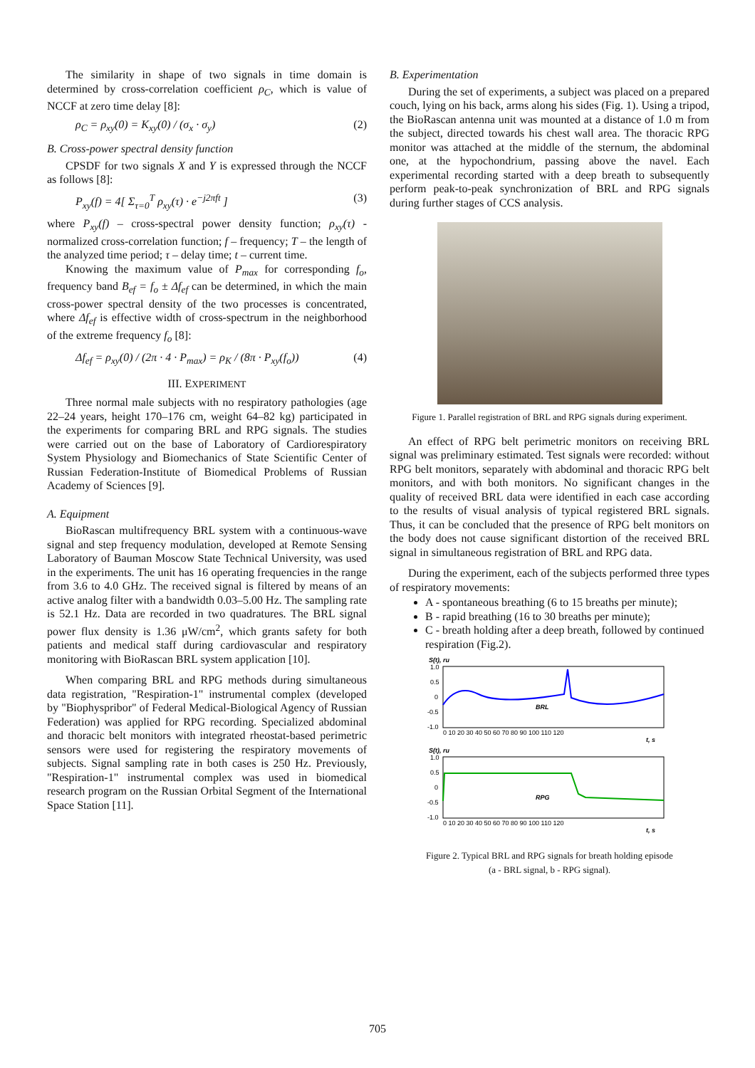The similarity in shape of two signals in time domain is determined by cross-correlation coefficient ρ<sub>C</sub>, which is value of NCCF at zero time delay [8]:
ρ<sub>C</sub> = ρ<sub>xy</sub>(0) = K<sub>xy</sub>(0) / (σ<sub>x</sub> · σ<sub>y</sub>) (2)
B. Cross-power spectral density function
CPSDF for two signals X and Y is expressed through the NCCF as follows [8]:
P<sub>xy</sub>(f) = 4[ Σ<sub>τ=0</sub><sup>T</sup> ρ<sub>xy</sub>(τ) · e<sup>−j2πft</sup> ] (3)
where P<sub>xy</sub>(f) – cross-spectral power density function; ρ<sub>xy</sub>(τ) - normalized cross-correlation function; f – frequency; T – the length of the analyzed time period; τ – delay time; t – current time.
Knowing the maximum value of P<sub>max</sub> for corresponding f<sub>o</sub>, frequency band B<sub>ef</sub> = f<sub>o</sub> ± Δf<sub>ef</sub> can be determined, in which the main cross-power spectral density of the two processes is concentrated, where Δf<sub>ef</sub> is effective width of cross-spectrum in the neighborhood of the extreme frequency f<sub>o</sub> [8]:
Δf<sub>ef</sub> = ρ<sub>xy</sub>(0) / (2π · 4 · P<sub>max</sub>) = ρ<sub>K</sub> / (8π · P<sub>xy</sub>(f<sub>o</sub>)) (4)
III. EXPERIMENT
Three normal male subjects with no respiratory pathologies (age 22–24 years, height 170–176 cm, weight 64–82 kg) participated in the experiments for comparing BRL and RPG signals. The studies were carried out on the base of Laboratory of Cardiorespiratory System Physiology and Biomechanics of State Scientific Center of Russian Federation-Institute of Biomedical Problems of Russian Academy of Sciences [9].
A. Equipment
BioRascan multifrequency BRL system with a continuous-wave signal and step frequency modulation, developed at Remote Sensing Laboratory of Bauman Moscow State Technical University, was used in the experiments. The unit has 16 operating frequencies in the range from 3.6 to 4.0 GHz. The received signal is filtered by means of an active analog filter with a bandwidth 0.03–5.00 Hz. The sampling rate is 52.1 Hz. Data are recorded in two quadratures. The BRL signal power flux density is 1.36 μW/cm<sup>2</sup>, which grants safety for both patients and medical staff during cardiovascular and respiratory monitoring with BioRascan BRL system application [10].
When comparing BRL and RPG methods during simultaneous data registration, "Respiration-1" instrumental complex (developed by "Biophyspribor" of Federal Medical-Biological Agency of Russian Federation) was applied for RPG recording. Specialized abdominal and thoracic belt monitors with integrated rheostat-based perimetric sensors were used for registering the respiratory movements of subjects. Signal sampling rate in both cases is 250 Hz. Previously, "Respiration-1" instrumental complex was used in biomedical research program on the Russian Orbital Segment of the International Space Station [11].
B. Experimentation
During the set of experiments, a subject was placed on a prepared couch, lying on his back, arms along his sides (Fig. 1). Using a tripod, the BioRascan antenna unit was mounted at a distance of 1.0 m from the subject, directed towards his chest wall area. The thoracic RPG monitor was attached at the middle of the sternum, the abdominal one, at the hypochondrium, passing above the navel. Each experimental recording started with a deep breath to subsequently perform peak-to-peak synchronization of BRL and RPG signals during further stages of CCS analysis.
Figure 1. Parallel registration of BRL and RPG signals during experiment.
An effect of RPG belt perimetric monitors on receiving BRL signal was preliminary estimated. Test signals were recorded: without RPG belt monitors, separately with abdominal and thoracic RPG belt monitors, and with both monitors. No significant changes in the quality of received BRL data were identified in each case according to the results of visual analysis of typical registered BRL signals. Thus, it can be concluded that the presence of RPG belt monitors on the body does not cause significant distortion of the received BRL signal in simultaneous registration of BRL and RPG data.
During the experiment, each of the subjects performed three types of respiratory movements:
A - spontaneous breathing (6 to 15 breaths per minute);
B - rapid breathing (16 to 30 breaths per minute);
C - breath holding after a deep breath, followed by continued respiration (Fig.2).
S(t), ru
1.0
0.5
0
-0.5
-1.0
BRL
0 10 20 30 40 50 60 70 80 90 100 110 120
t, s
S(t), ru
1.0
0.5
0
-0.5
-1.0
RPG
0 10 20 30 40 50 60 70 80 90 100 110 120
t, s
Figure 2. Typical BRL and RPG signals for breath holding episode
(a - BRL signal, b - RPG signal).
705